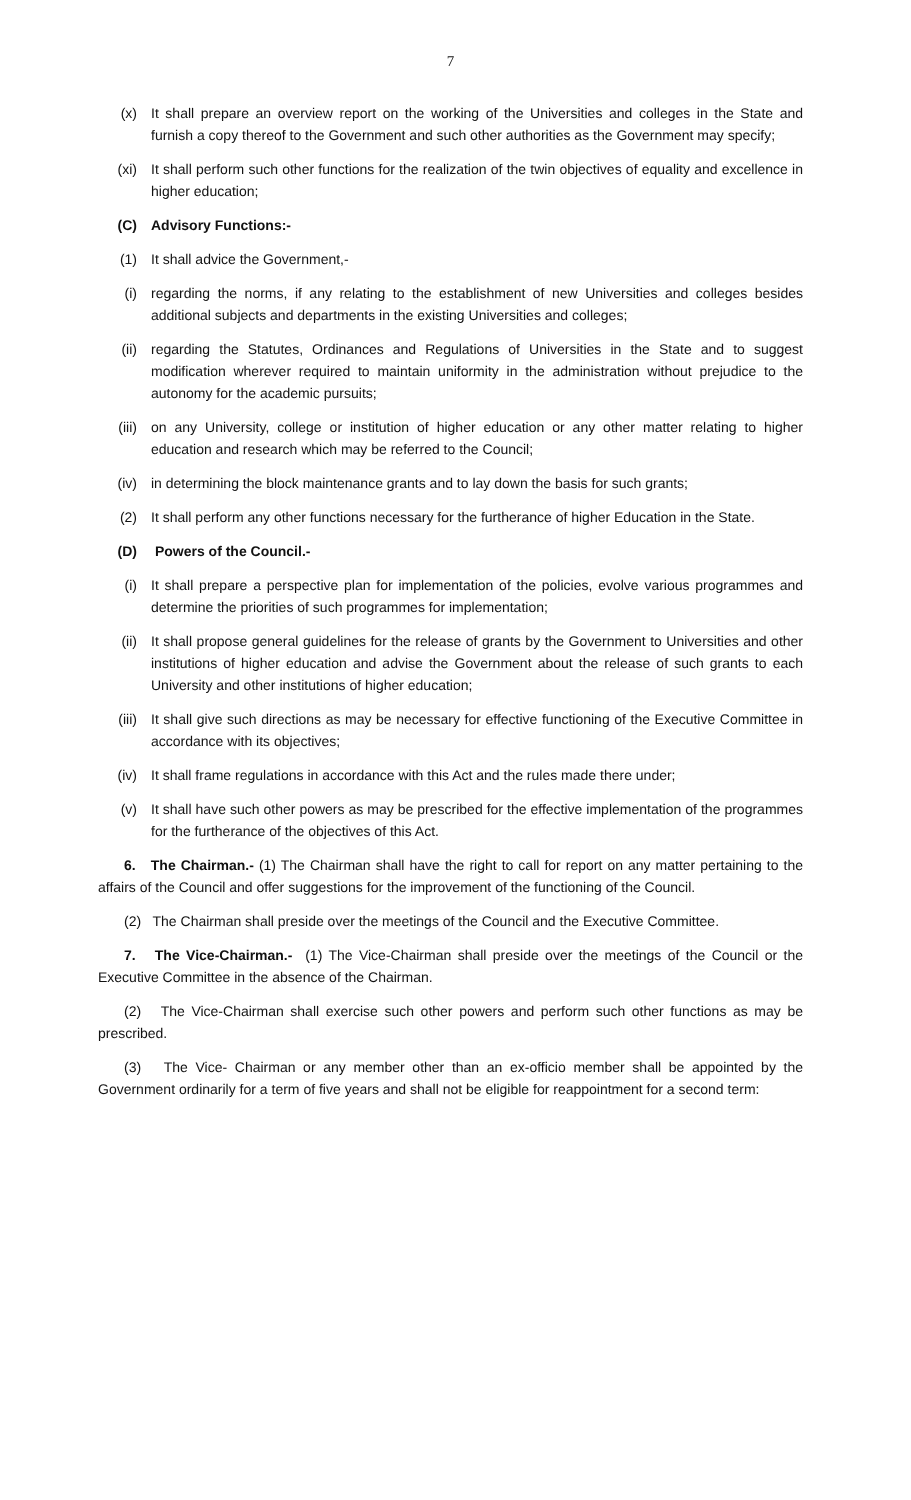7
(x) It shall prepare an overview report on the working of the Universities and colleges in the State and furnish a copy thereof to the Government and such other authorities as the Government may specify;
(xi) It shall perform such other functions for the realization of the twin objectives of equality and excellence in higher education;
(C) Advisory Functions:-
(1) It shall advice the Government,-
(i) regarding the norms, if any relating to the establishment of new Universities and colleges besides additional subjects and departments in the existing Universities and colleges;
(ii) regarding the Statutes, Ordinances and Regulations of Universities in the State and to suggest modification wherever required to maintain uniformity in the administration without prejudice to the autonomy for the academic pursuits;
(iii) on any University, college or institution of higher education or any other matter relating to higher education and research which may be referred to the Council;
(iv) in determining the block maintenance grants and to lay down the basis for such grants;
(2) It shall perform any other functions necessary for the furtherance of higher Education in the State.
(D) Powers of the Council.-
(i) It shall prepare a perspective plan for implementation of the policies, evolve various programmes and determine the priorities of such programmes for implementation;
(ii) It shall propose general guidelines for the release of grants by the Government to Universities and other institutions of higher education and advise the Government about the release of such grants to each University and other institutions of higher education;
(iii) It shall give such directions as may be necessary for effective functioning of the Executive Committee in accordance with its objectives;
(iv) It shall frame regulations in accordance with this Act and the rules made there under;
(v) It shall have such other powers as may be prescribed for the effective implementation of the programmes for the furtherance of the objectives of this Act.
6. The Chairman.- (1) The Chairman shall have the right to call for report on any matter pertaining to the affairs of the Council and offer suggestions for the improvement of the functioning of the Council.
(2) The Chairman shall preside over the meetings of the Council and the Executive Committee.
7. The Vice-Chairman.- (1) The Vice-Chairman shall preside over the meetings of the Council or the Executive Committee in the absence of the Chairman.
(2) The Vice-Chairman shall exercise such other powers and perform such other functions as may be prescribed.
(3) The Vice- Chairman or any member other than an ex-officio member shall be appointed by the Government ordinarily for a term of five years and shall not be eligible for reappointment for a second term: